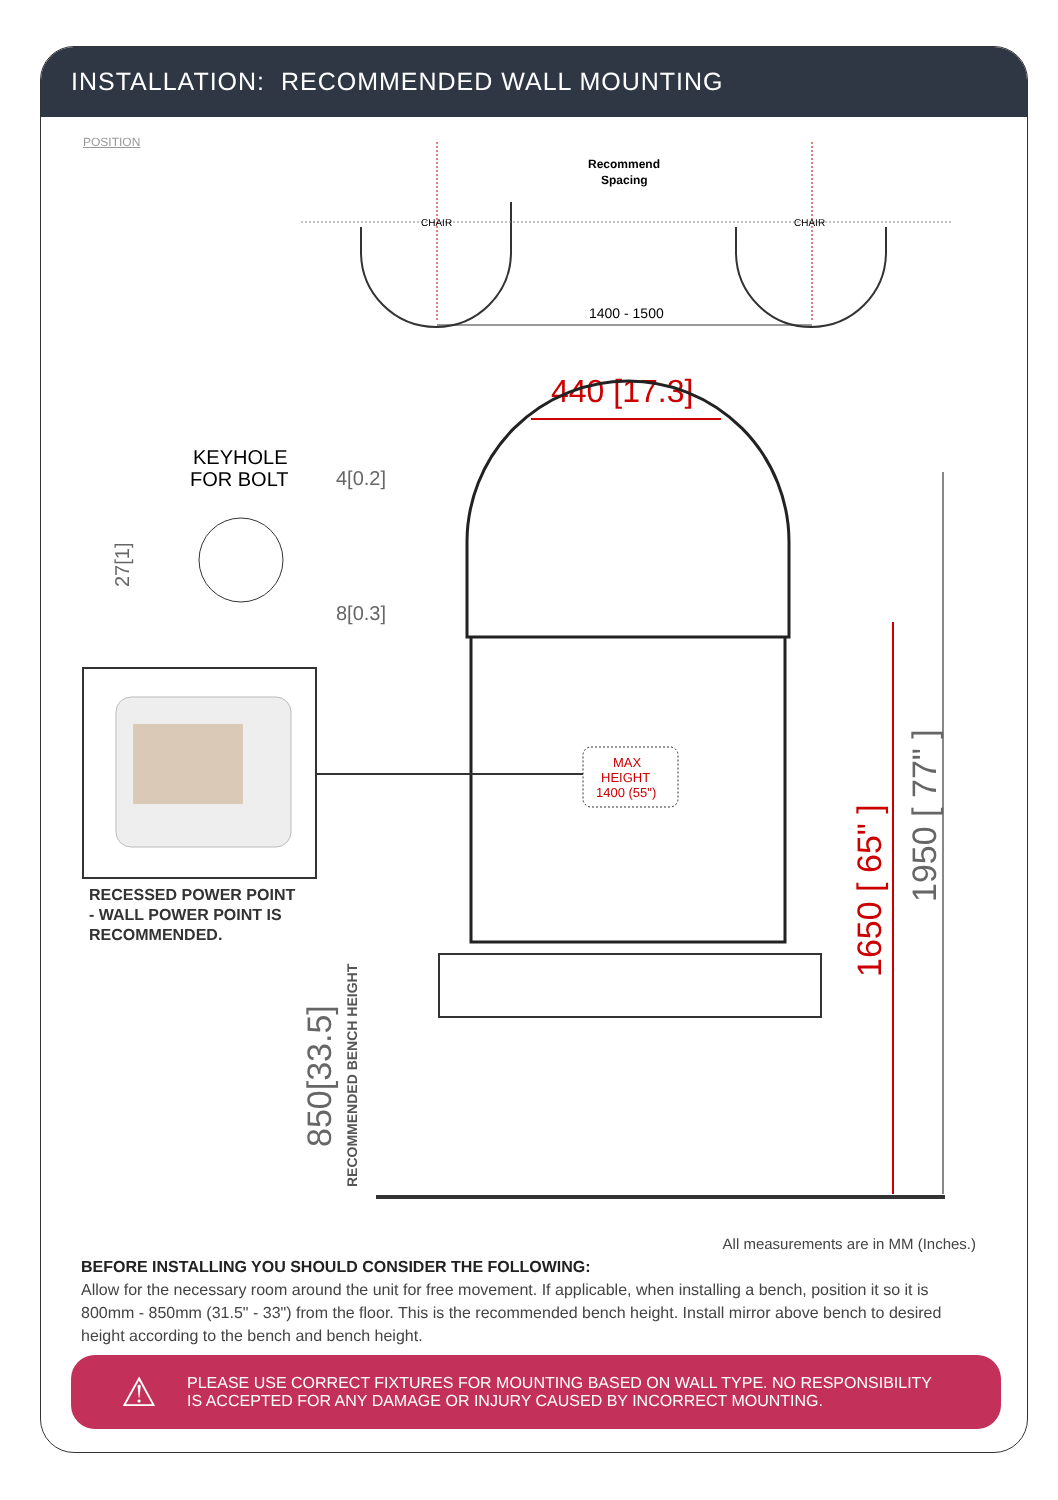INSTALLATION: RECOMMENDED WALL MOUNTING
POSITION
CHAIR
CHAIR
Recommend
Spacing
1400 - 1500
440 [17.3]
MAX
HEIGHT
1400 (55")
KEYHOLE
FOR BOLT
4[0.2]
8[0.3]
27[1]
850[33.5]
RECOMMENDED BENCH HEIGHT
1650 [ 65" ]
1950 [ 77" ]
RECESSED POWER POINT
- WALL POWER POINT IS
RECOMMENDED.
All measurements are in MM (Inches.)
BEFORE INSTALLING YOU SHOULD CONSIDER THE FOLLOWING:
Allow for the necessary room around the unit for free movement. If applicable, when installing a bench, position it so it is 800mm - 850mm (31.5" - 33") from the floor. This is the recommended bench height. Install mirror above bench to desired height according to the bench and bench height.
⚠ PLEASE USE CORRECT FIXTURES FOR MOUNTING BASED ON WALL TYPE. NO RESPONSIBILITY
IS ACCEPTED FOR ANY DAMAGE OR INJURY CAUSED BY INCORRECT MOUNTING.